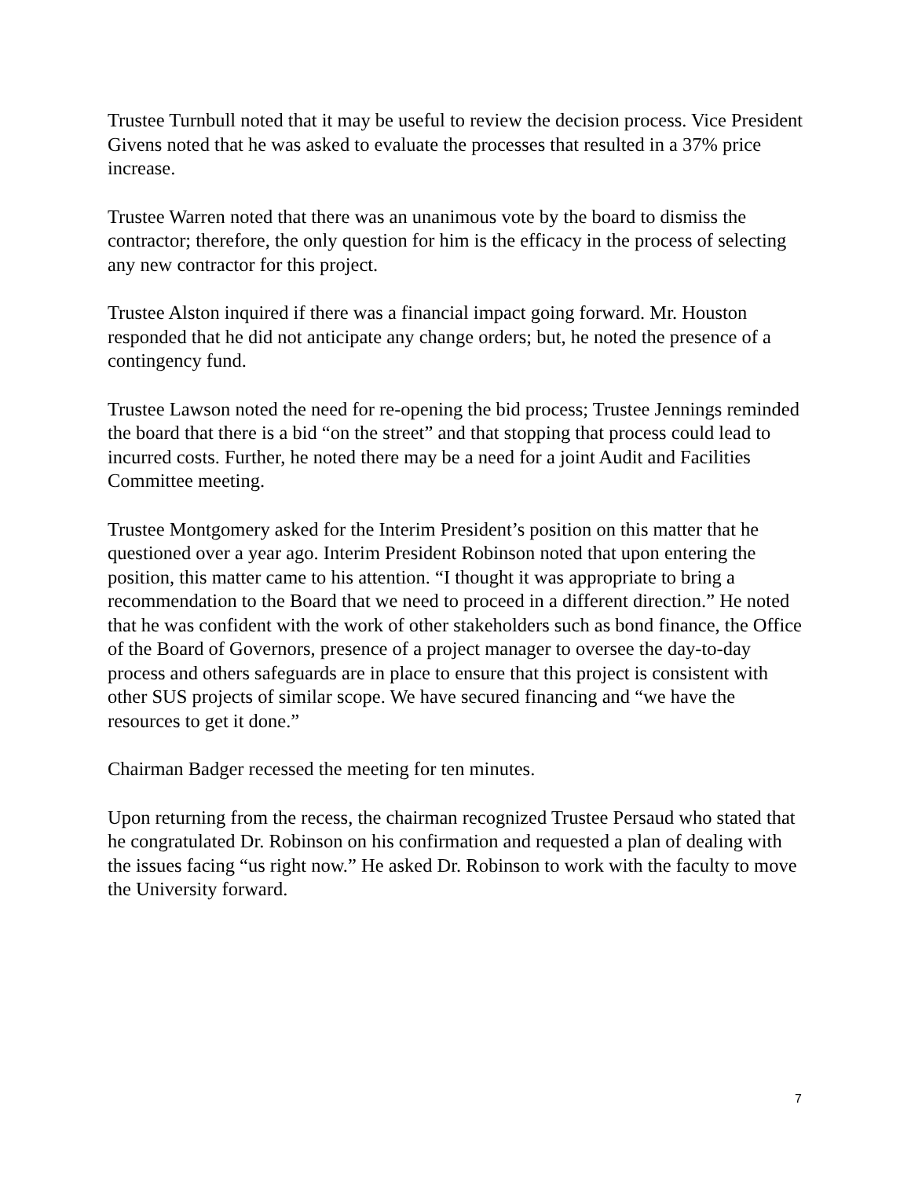Trustee Turnbull noted that it may be useful to review the decision process. Vice President Givens noted that he was asked to evaluate the processes that resulted in a 37% price increase.
Trustee Warren noted that there was an unanimous vote by the board to dismiss the contractor; therefore, the only question for him is the efficacy in the process of selecting any new contractor for this project.
Trustee Alston inquired if there was a financial impact going forward. Mr. Houston responded that he did not anticipate any change orders; but, he noted the presence of a contingency fund.
Trustee Lawson noted the need for re-opening the bid process; Trustee Jennings reminded the board that there is a bid “on the street” and that stopping that process could lead to incurred costs. Further, he noted there may be a need for a joint Audit and Facilities Committee meeting.
Trustee Montgomery asked for the Interim President’s position on this matter that he questioned over a year ago. Interim President Robinson noted that upon entering the position, this matter came to his attention. “I thought it was appropriate to bring a recommendation to the Board that we need to proceed in a different direction.” He noted that he was confident with the work of other stakeholders such as bond finance, the Office of the Board of Governors, presence of a project manager to oversee the day-to-day process and others safeguards are in place to ensure that this project is consistent with other SUS projects of similar scope. We have secured financing and “we have the resources to get it done.”
Chairman Badger recessed the meeting for ten minutes.
Upon returning from the recess, the chairman recognized Trustee Persaud who stated that he congratulated Dr. Robinson on his confirmation and requested a plan of dealing with the issues facing “us right now.” He asked Dr. Robinson to work with the faculty to move the University forward.
7